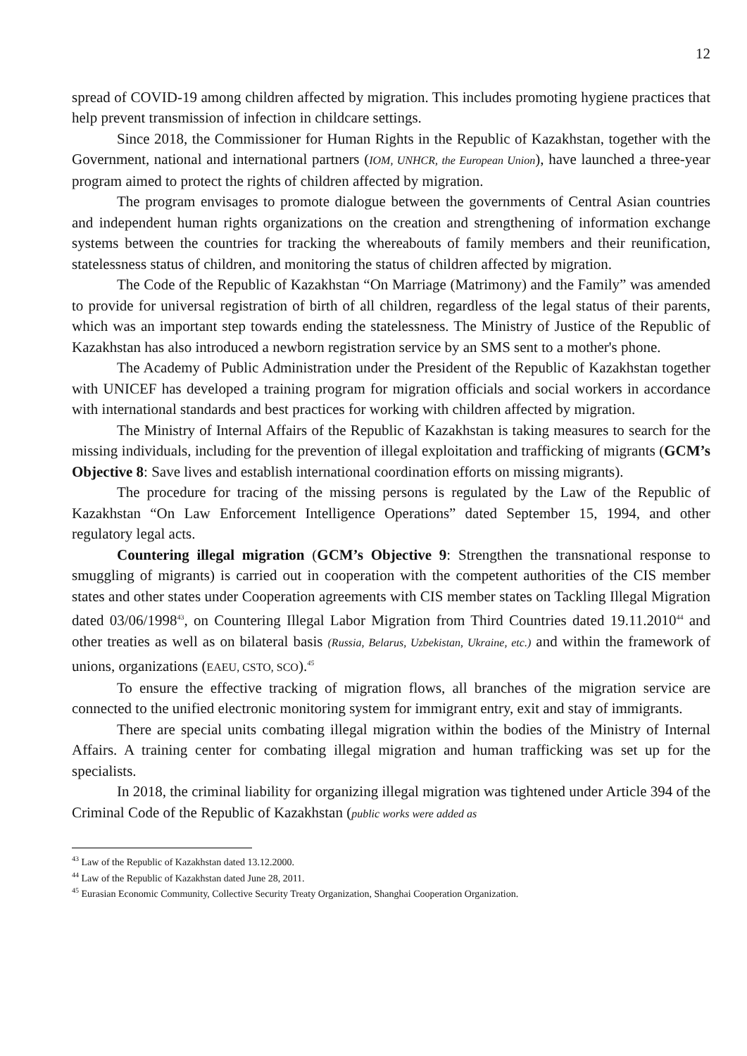12
spread of COVID-19 among children affected by migration. This includes promoting hygiene practices that help prevent transmission of infection in childcare settings.
Since 2018, the Commissioner for Human Rights in the Republic of Kazakhstan, together with the Government, national and international partners (IOM, UNHCR, the European Union), have launched a three-year program aimed to protect the rights of children affected by migration.
The program envisages to promote dialogue between the governments of Central Asian countries and independent human rights organizations on the creation and strengthening of information exchange systems between the countries for tracking the whereabouts of family members and their reunification, statelessness status of children, and monitoring the status of children affected by migration.
The Code of the Republic of Kazakhstan “On Marriage (Matrimony) and the Family” was amended to provide for universal registration of birth of all children, regardless of the legal status of their parents, which was an important step towards ending the statelessness. The Ministry of Justice of the Republic of Kazakhstan has also introduced a newborn registration service by an SMS sent to a mother's phone.
The Academy of Public Administration under the President of the Republic of Kazakhstan together with UNICEF has developed a training program for migration officials and social workers in accordance with international standards and best practices for working with children affected by migration.
The Ministry of Internal Affairs of the Republic of Kazakhstan is taking measures to search for the missing individuals, including for the prevention of illegal exploitation and trafficking of migrants (GCM’s Objective 8: Save lives and establish international coordination efforts on missing migrants).
The procedure for tracing of the missing persons is regulated by the Law of the Republic of Kazakhstan “On Law Enforcement Intelligence Operations” dated September 15, 1994, and other regulatory legal acts.
Countering illegal migration (GCM’s Objective 9: Strengthen the transnational response to smuggling of migrants) is carried out in cooperation with the competent authorities of the CIS member states and other states under Cooperation agreements with CIS member states on Tackling Illegal Migration dated 03/06/1998<sup>43</sup>, on Countering Illegal Labor Migration from Third Countries dated 19.11.2010<sup>44</sup> and other treaties as well as on bilateral basis (Russia, Belarus, Uzbekistan, Ukraine, etc.) and within the framework of unions, organizations (EAEU, CSTO, SCO).<sup>45</sup>
To ensure the effective tracking of migration flows, all branches of the migration service are connected to the unified electronic monitoring system for immigrant entry, exit and stay of immigrants.
There are special units combating illegal migration within the bodies of the Ministry of Internal Affairs. A training center for combating illegal migration and human trafficking was set up for the specialists.
In 2018, the criminal liability for organizing illegal migration was tightened under Article 394 of the Criminal Code of the Republic of Kazakhstan (public works were added as
<sup>43</sup> Law of the Republic of Kazakhstan dated 13.12.2000.
<sup>44</sup> Law of the Republic of Kazakhstan dated June 28, 2011.
<sup>45</sup> Eurasian Economic Community, Collective Security Treaty Organization, Shanghai Cooperation Organization.